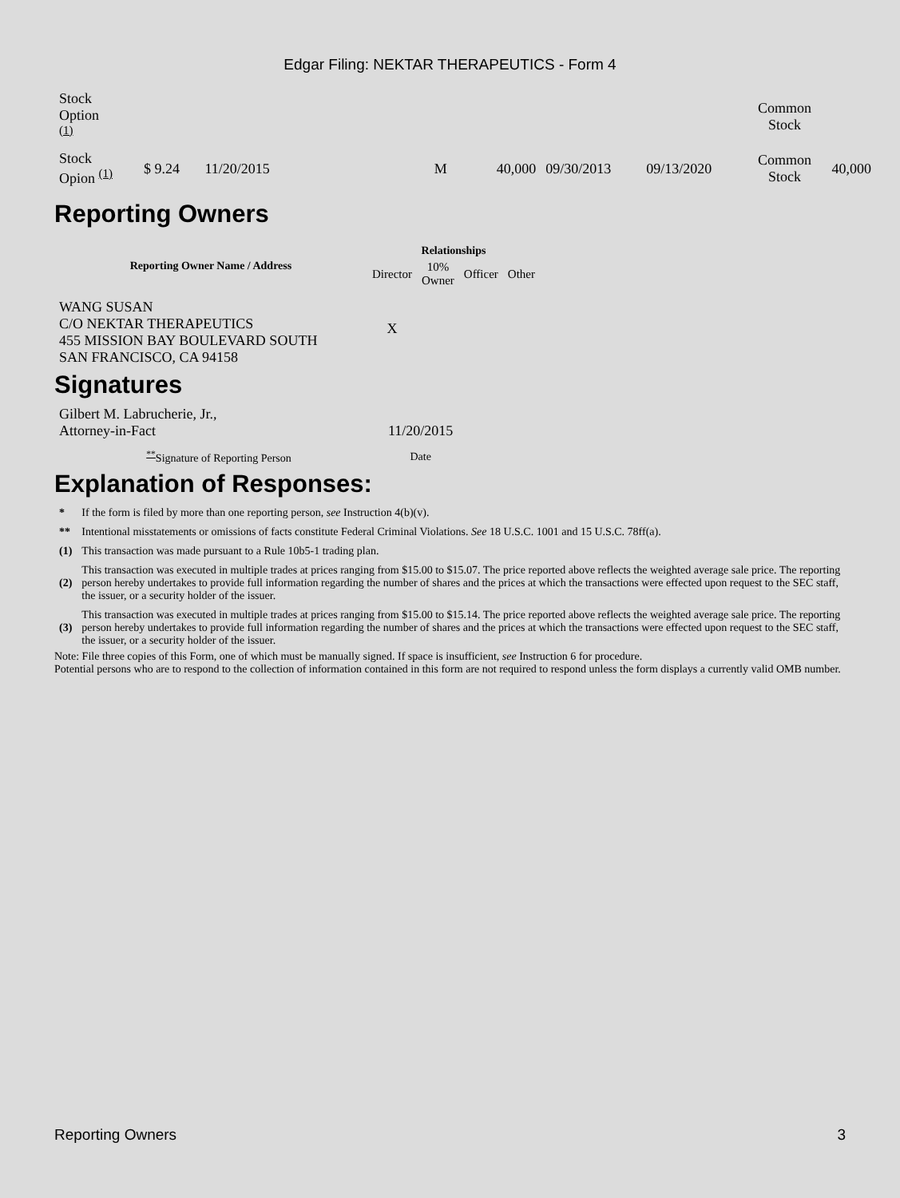Edgar Filing: NEKTAR THERAPEUTICS - Form 4
| Stock Option <sup>(1)</sup> | | | | | | | | Common Stock | |
| Stock Opion <sup>(1)</sup> | $ 9.24 | 11/20/2015 | | M | 40,000 | 09/30/2013 | 09/13/2020 | Common Stock | 40,000 |
Reporting Owners
| Reporting Owner Name / Address | Relationships | | | |
| --- | --- | --- | --- | --- |
| | Director | 10% Owner | Officer | Other |
| WANG SUSAN C/O NEKTAR THERAPEUTICS 455 MISSION BAY BOULEVARD SOUTH SAN FRANCISCO, CA 94158 | X | | | |
Signatures
| Gilbert M. Labrucherie, Jr., Attorney-in-Fact | 11/20/2015 |
| <sup>**</sup> Signature of Reporting Person | Date |
Explanation of Responses:
| * | If the form is filed by more than one reporting person, see Instruction 4(b)(v). |
| ** | Intentional misstatements or omissions of facts constitute Federal Criminal Violations. See 18 U.S.C. 1001 and 15 U.S.C. 78ff(a). |
| (1) | This transaction was made pursuant to a Rule 10b5-1 trading plan. |
| (2) | This transaction was executed in multiple trades at prices ranging from $15.00 to $15.07. The price reported above reflects the weighted average sale price. The reporting person hereby undertakes to provide full information regarding the number of shares and the prices at which the transactions were effected upon request to the SEC staff, the issuer, or a security holder of the issuer. |
| (3) | This transaction was executed in multiple trades at prices ranging from $15.00 to $15.14. The price reported above reflects the weighted average sale price. The reporting person hereby undertakes to provide full information regarding the number of shares and the prices at which the transactions were effected upon request to the SEC staff, the issuer, or a security holder of the issuer. |
Note: File three copies of this Form, one of which must be manually signed. If space is insufficient, see Instruction 6 for procedure.
Potential persons who are to respond to the collection of information contained in this form are not required to respond unless the form displays a currently valid OMB number.
Reporting Owners 3